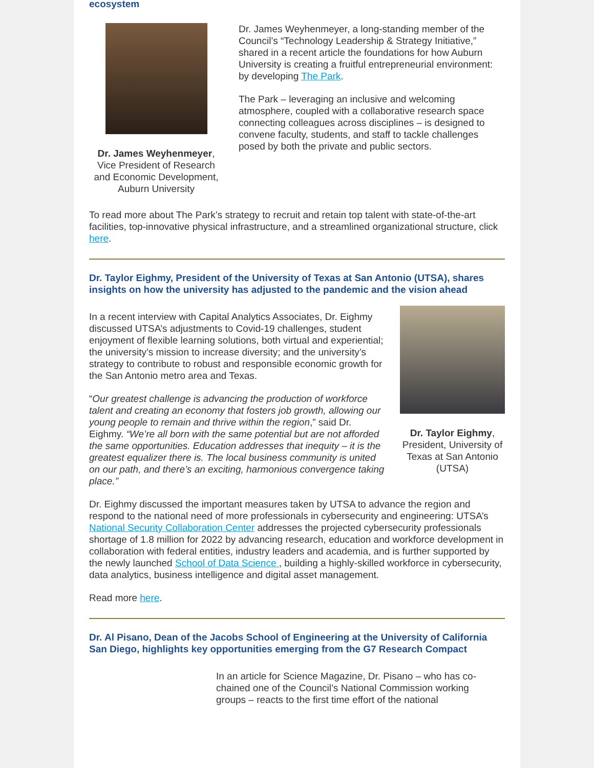ecosystem
Dr. James Weyhenmeyer,
Vice President of Research and Economic Development, Auburn University
Dr. James Weyhenmeyer, a long-standing member of the Council’s “Technology Leadership & Strategy Initiative,” shared in a recent article the foundations for how Auburn University is creating a fruitful entrepreneurial environment: by developing The Park.
The Park – leveraging an inclusive and welcoming atmosphere, coupled with a collaborative research space connecting colleagues across disciplines – is designed to convene faculty, students, and staff to tackle challenges posed by both the private and public sectors.
To read more about The Park’s strategy to recruit and retain top talent with state-of-the-art facilities, top-innovative physical infrastructure, and a streamlined organizational structure, click here.
Dr. Taylor Eighmy, President of the University of Texas at San Antonio (UTSA), shares insights on how the university has adjusted to the pandemic and the vision ahead
In a recent interview with Capital Analytics Associates, Dr. Eighmy discussed UTSA’s adjustments to Covid-19 challenges, student enjoyment of flexible learning solutions, both virtual and experiential; the university’s mission to increase diversity; and the university’s strategy to contribute to robust and responsible economic growth for the San Antonio metro area and Texas.
“Our greatest challenge is advancing the production of workforce talent and creating an economy that fosters job growth, allowing our young people to remain and thrive within the region,” said Dr. Eighmy. “We’re all born with the same potential but are not afforded the same opportunities. Education addresses that inequity – it is the greatest equalizer there is. The local business community is united on our path, and there’s an exciting, harmonious convergence taking place.”
Dr. Taylor Eighmy,
President, University of Texas at San Antonio (UTSA)
Dr. Eighmy discussed the important measures taken by UTSA to advance the region and respond to the national need of more professionals in cybersecurity and engineering: UTSA’s National Security Collaboration Center addresses the projected cybersecurity professionals shortage of 1.8 million for 2022 by advancing research, education and workforce development in collaboration with federal entities, industry leaders and academia, and is further supported by the newly launched School of Data Science , building a highly-skilled workforce in cybersecurity, data analytics, business intelligence and digital asset management.
Read more here.
Dr. Al Pisano, Dean of the Jacobs School of Engineering at the University of California San Diego, highlights key opportunities emerging from the G7 Research Compact
In an article for Science Magazine, Dr. Pisano – who has co-chained one of the Council’s National Commission working groups – reacts to the first time effort of the national